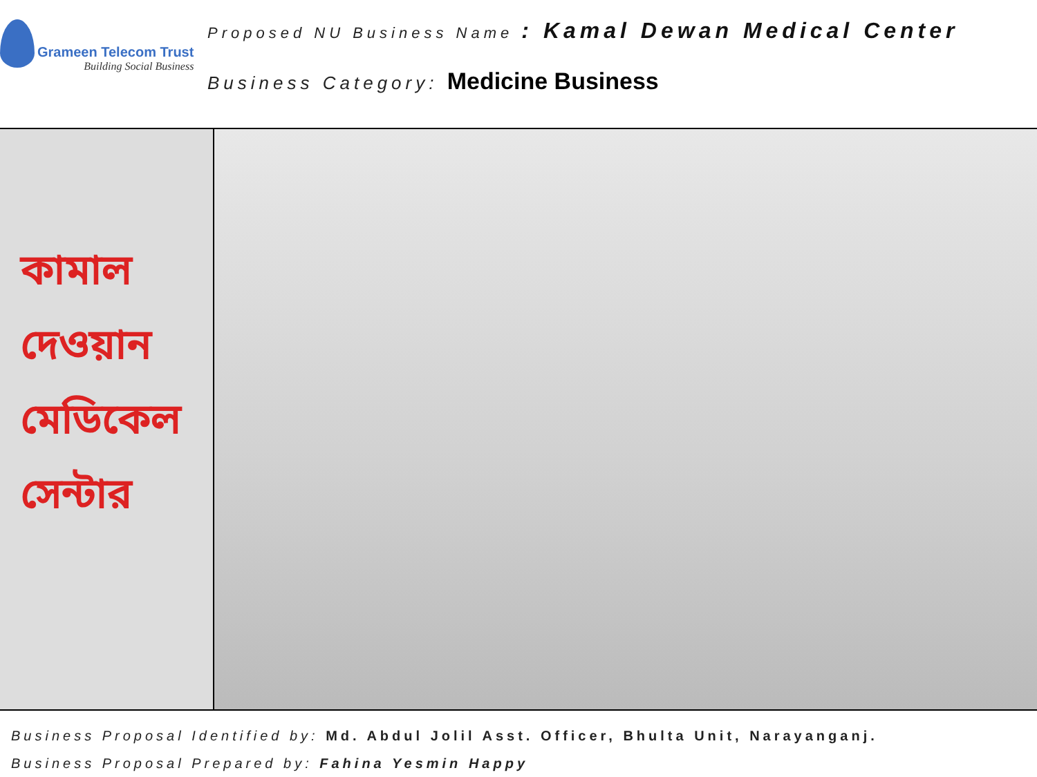Grameen Telecom Trust
Building Social Business
Proposed NU Business Name : Kamal Dewan Medical Center
Business Category: Medicine Business
কামাল দেওয়ান মেডিকেল সেন্টার
Business Proposal Identified by: Md. Abdul Jolil Asst. Officer, Bhulta Unit, Narayanganj.
Business Proposal Prepared by: Fahina Yesmin Happy